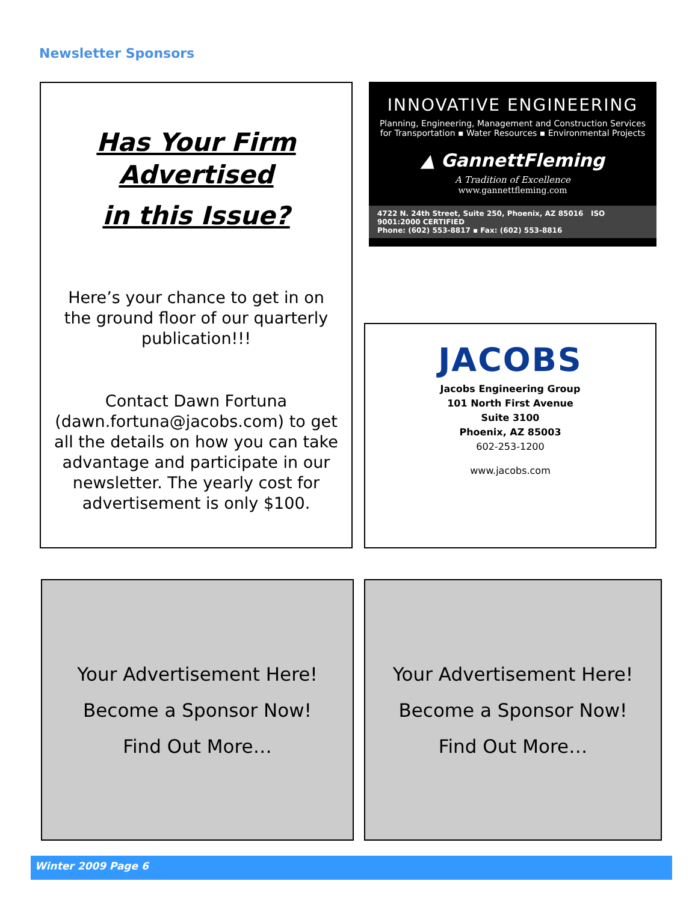Newsletter Sponsors
Has Your Firm
Advertised
in this Issue?
Here’s your chance to get in on the ground floor of our quarterly publication!!!
Contact Dawn Fortuna (dawn.fortuna@jacobs.com) to get all the details on how you can take advantage and participate in our newsletter. The yearly cost for advertisement is only $100.
INNOVATIVE ENGINEERING
Planning, Engineering, Management and Construction Services
for Transportation ▪ Water Resources ▪ Environmental Projects
▲ GannettFleming
A Tradition of Excellence
www.gannettfleming.com
4722 N. 24th Street, Suite 250, Phoenix, AZ 85016 ISO 9001:2000 CERTIFIED
Phone: (602) 553-8817 ▪ Fax: (602) 553-8816
JACOBS
Jacobs Engineering Group
101 North First Avenue
Suite 3100
Phoenix, AZ 85003
602-253-1200
www.jacobs.com
Your Advertisement Here!
Become a Sponsor Now!
Find Out More…
Your Advertisement Here!
Become a Sponsor Now!
Find Out More…
Winter 2009 Page 6